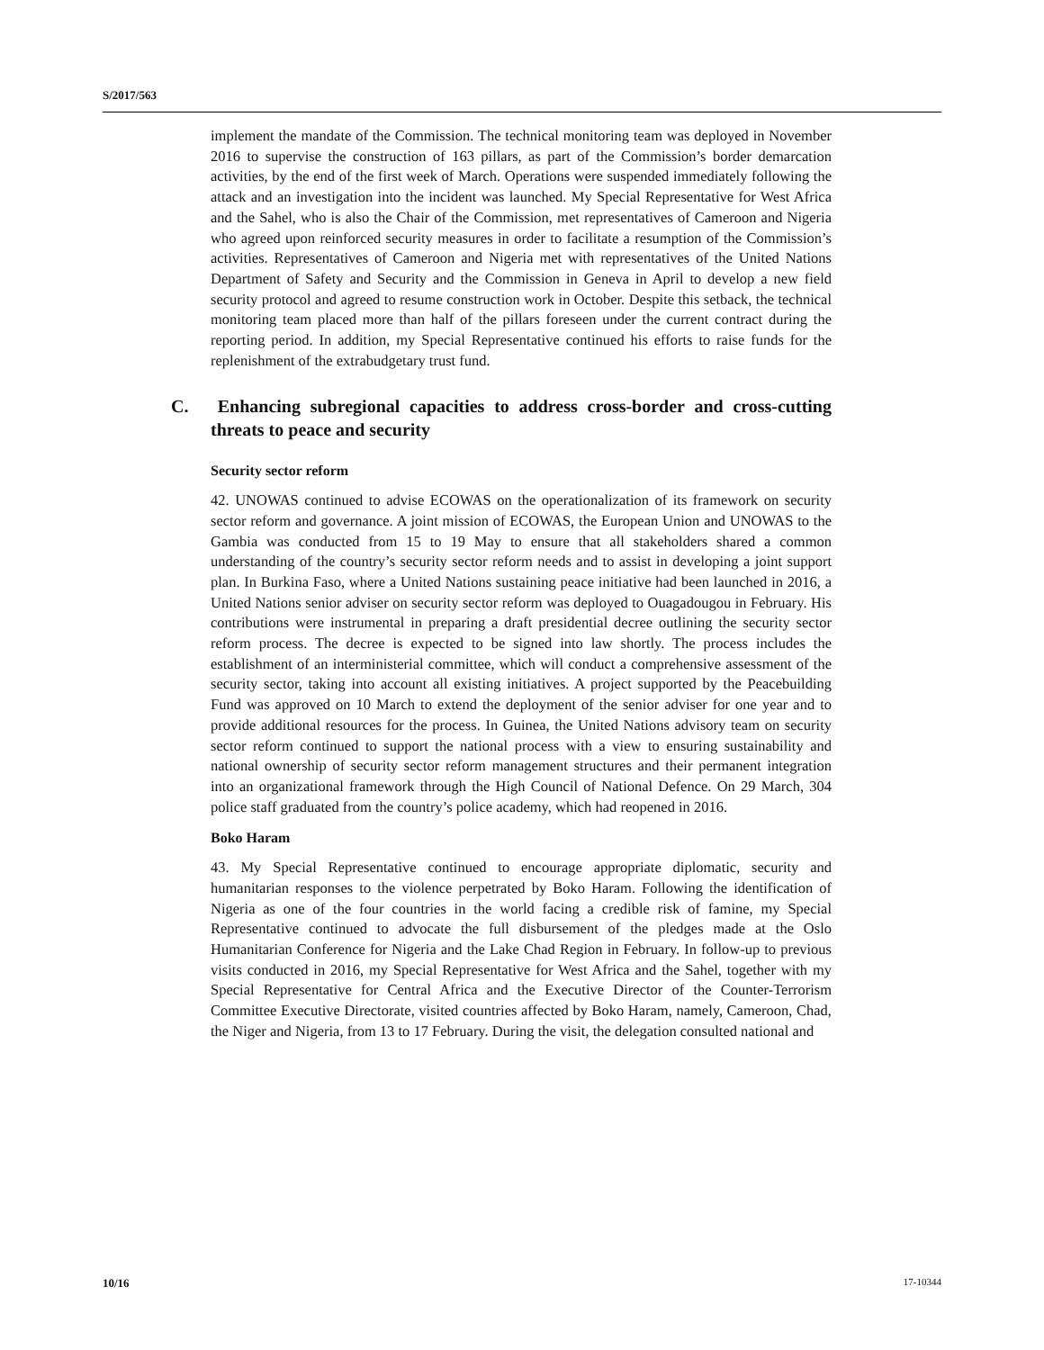S/2017/563
implement the mandate of the Commission. The technical monitoring team was deployed in November 2016 to supervise the construction of 163 pillars, as part of the Commission’s border demarcation activities, by the end of the first week of March. Operations were suspended immediately following the attack and an investigation into the incident was launched. My Special Representative for West Africa and the Sahel, who is also the Chair of the Commission, met representatives of Cameroon and Nigeria who agreed upon reinforced security measures in order to facilitate a resumption of the Commission’s activities. Representatives of Cameroon and Nigeria met with representatives of the United Nations Department of Safety and Security and the Commission in Geneva in April to develop a new field security protocol and agreed to resume construction work in October. Despite this setback, the technical monitoring team placed more than half of the pillars foreseen under the current contract during the reporting period. In addition, my Special Representative continued his efforts to raise funds for the replenishment of the extrabudgetary trust fund.
C. Enhancing subregional capacities to address cross-border and cross-cutting threats to peace and security
Security sector reform
42. UNOWAS continued to advise ECOWAS on the operationalization of its framework on security sector reform and governance. A joint mission of ECOWAS, the European Union and UNOWAS to the Gambia was conducted from 15 to 19 May to ensure that all stakeholders shared a common understanding of the country’s security sector reform needs and to assist in developing a joint support plan. In Burkina Faso, where a United Nations sustaining peace initiative had been launched in 2016, a United Nations senior adviser on security sector reform was deployed to Ouagadougou in February. His contributions were instrumental in preparing a draft presidential decree outlining the security sector reform process. The decree is expected to be signed into law shortly. The process includes the establishment of an interministerial committee, which will conduct a comprehensive assessment of the security sector, taking into account all existing initiatives. A project supported by the Peacebuilding Fund was approved on 10 March to extend the deployment of the senior adviser for one year and to provide additional resources for the process. In Guinea, the United Nations advisory team on security sector reform continued to support the national process with a view to ensuring sustainability and national ownership of security sector reform management structures and their permanent integration into an organizational framework through the High Council of National Defence. On 29 March, 304 police staff graduated from the country’s police academy, which had reopened in 2016.
Boko Haram
43. My Special Representative continued to encourage appropriate diplomatic, security and humanitarian responses to the violence perpetrated by Boko Haram. Following the identification of Nigeria as one of the four countries in the world facing a credible risk of famine, my Special Representative continued to advocate the full disbursement of the pledges made at the Oslo Humanitarian Conference for Nigeria and the Lake Chad Region in February. In follow-up to previous visits conducted in 2016, my Special Representative for West Africa and the Sahel, together with my Special Representative for Central Africa and the Executive Director of the Counter-Terrorism Committee Executive Directorate, visited countries affected by Boko Haram, namely, Cameroon, Chad, the Niger and Nigeria, from 13 to 17 February. During the visit, the delegation consulted national and
10/16 17-10344